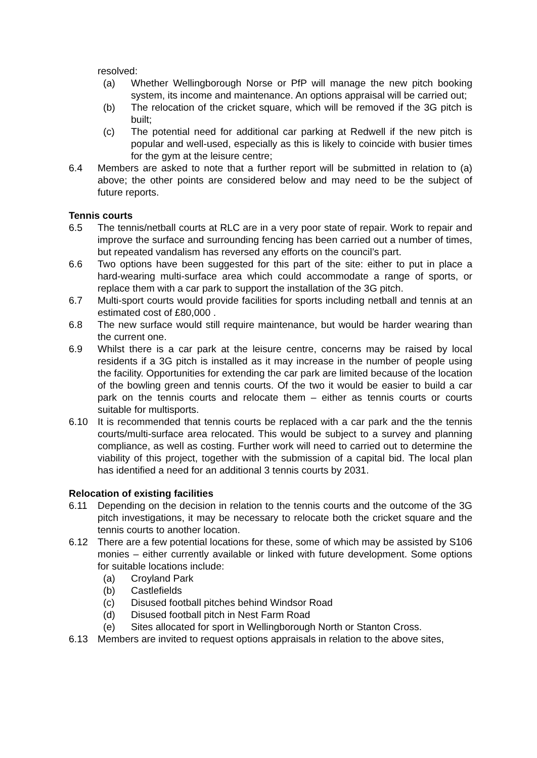resolved:
(a) Whether Wellingborough Norse or PfP will manage the new pitch booking system, its income and maintenance. An options appraisal will be carried out;
(b) The relocation of the cricket square, which will be removed if the 3G pitch is built;
(c) The potential need for additional car parking at Redwell if the new pitch is popular and well-used, especially as this is likely to coincide with busier times for the gym at the leisure centre;
6.4 Members are asked to note that a further report will be submitted in relation to (a) above; the other points are considered below and may need to be the subject of future reports.
Tennis courts
6.5 The tennis/netball courts at RLC are in a very poor state of repair. Work to repair and improve the surface and surrounding fencing has been carried out a number of times, but repeated vandalism has reversed any efforts on the council’s part.
6.6 Two options have been suggested for this part of the site: either to put in place a hard-wearing multi-surface area which could accommodate a range of sports, or replace them with a car park to support the installation of the 3G pitch.
6.7 Multi-sport courts would provide facilities for sports including netball and tennis at an estimated cost of £80,000 .
6.8 The new surface would still require maintenance, but would be harder wearing than the current one.
6.9 Whilst there is a car park at the leisure centre, concerns may be raised by local residents if a 3G pitch is installed as it may increase in the number of people using the facility. Opportunities for extending the car park are limited because of the location of the bowling green and tennis courts. Of the two it would be easier to build a car park on the tennis courts and relocate them – either as tennis courts or courts suitable for multisports.
6.10 It is recommended that tennis courts be replaced with a car park and the the tennis courts/multi-surface area relocated. This would be subject to a survey and planning compliance, as well as costing. Further work will need to carried out to determine the viability of this project, together with the submission of a capital bid. The local plan has identified a need for an additional 3 tennis courts by 2031.
Relocation of existing facilities
6.11 Depending on the decision in relation to the tennis courts and the outcome of the 3G pitch investigations, it may be necessary to relocate both the cricket square and the tennis courts to another location.
6.12 There are a few potential locations for these, some of which may be assisted by S106 monies – either currently available or linked with future development. Some options for suitable locations include:
(a) Croyland Park
(b) Castlefields
(c) Disused football pitches behind Windsor Road
(d) Disused football pitch in Nest Farm Road
(e) Sites allocated for sport in Wellingborough North or Stanton Cross.
6.13 Members are invited to request options appraisals in relation to the above sites,